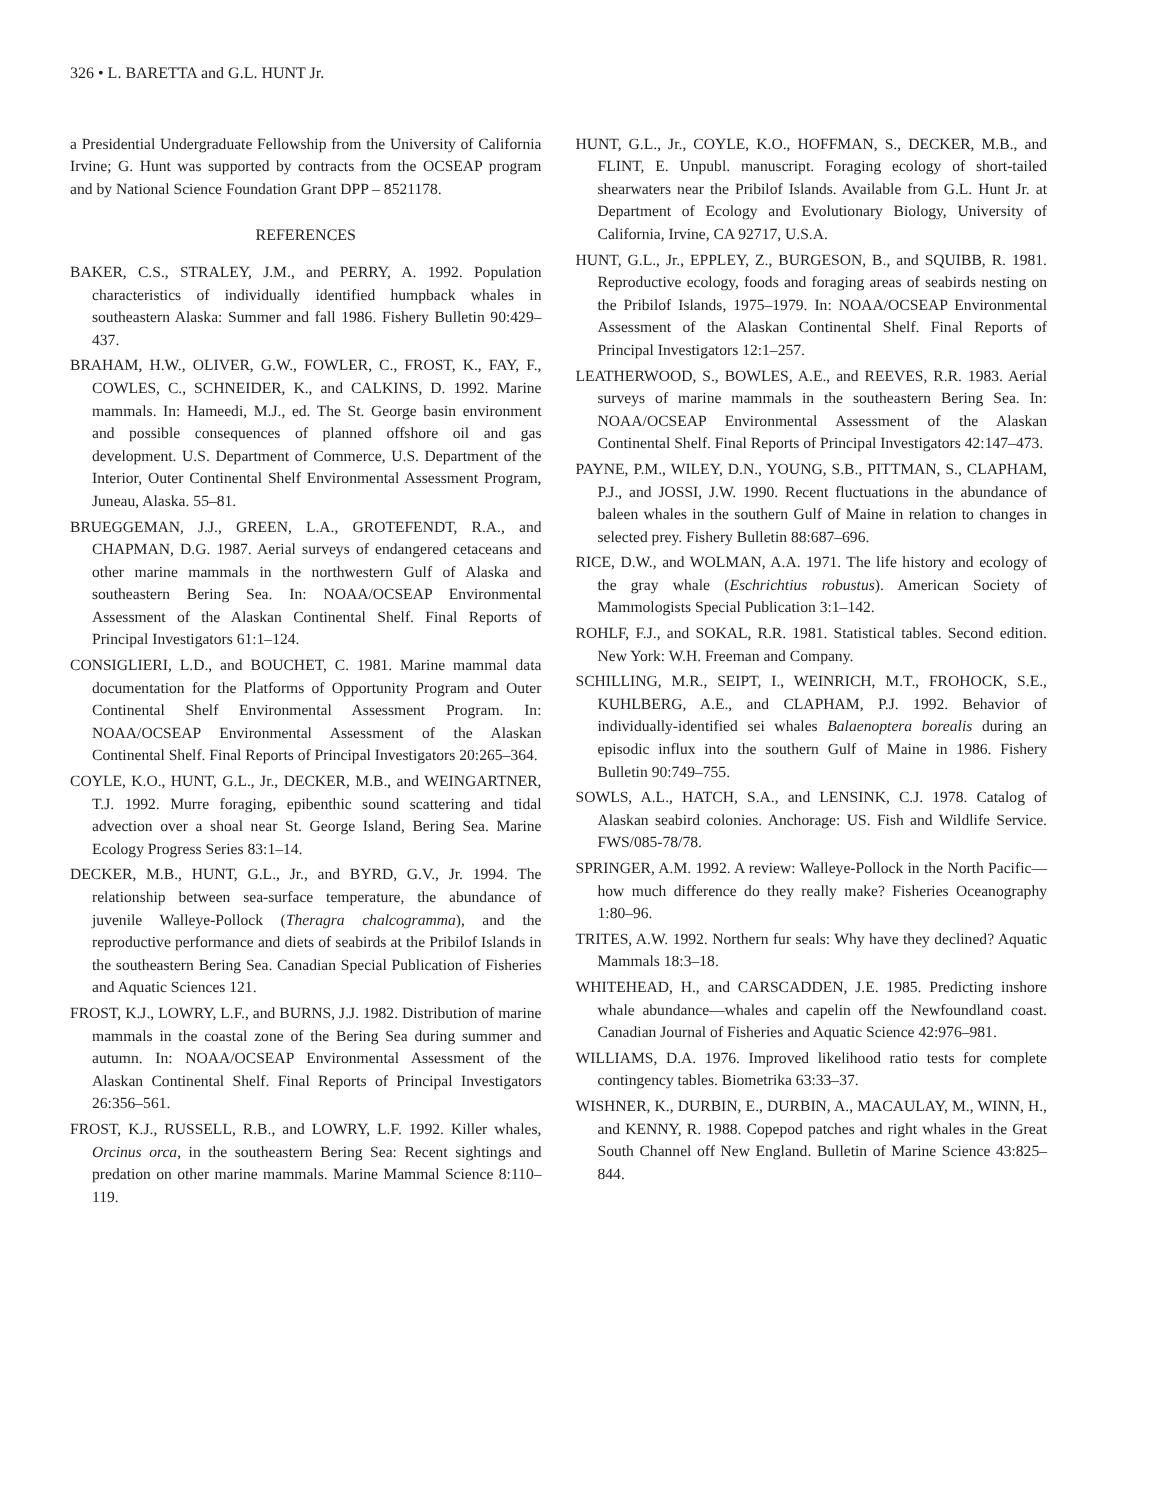326 • L. BARETTA and G.L. HUNT Jr.
a Presidential Undergraduate Fellowship from the University of California Irvine; G. Hunt was supported by contracts from the OCSEAP program and by National Science Foundation Grant DPP – 8521178.
REFERENCES
BAKER, C.S., STRALEY, J.M., and PERRY, A. 1992. Population characteristics of individually identified humpback whales in southeastern Alaska: Summer and fall 1986. Fishery Bulletin 90:429–437.
BRAHAM, H.W., OLIVER, G.W., FOWLER, C., FROST, K., FAY, F., COWLES, C., SCHNEIDER, K., and CALKINS, D. 1992. Marine mammals. In: Hameedi, M.J., ed. The St. George basin environment and possible consequences of planned offshore oil and gas development. U.S. Department of Commerce, U.S. Department of the Interior, Outer Continental Shelf Environmental Assessment Program, Juneau, Alaska. 55–81.
BRUEGGEMAN, J.J., GREEN, L.A., GROTEFENDT, R.A., and CHAPMAN, D.G. 1987. Aerial surveys of endangered cetaceans and other marine mammals in the northwestern Gulf of Alaska and southeastern Bering Sea. In: NOAA/OCSEAP Environmental Assessment of the Alaskan Continental Shelf. Final Reports of Principal Investigators 61:1–124.
CONSIGLIERI, L.D., and BOUCHET, C. 1981. Marine mammal data documentation for the Platforms of Opportunity Program and Outer Continental Shelf Environmental Assessment Program. In: NOAA/OCSEAP Environmental Assessment of the Alaskan Continental Shelf. Final Reports of Principal Investigators 20:265–364.
COYLE, K.O., HUNT, G.L., Jr., DECKER, M.B., and WEINGARTNER, T.J. 1992. Murre foraging, epibenthic sound scattering and tidal advection over a shoal near St. George Island, Bering Sea. Marine Ecology Progress Series 83:1–14.
DECKER, M.B., HUNT, G.L., Jr., and BYRD, G.V., Jr. 1994. The relationship between sea-surface temperature, the abundance of juvenile Walleye-Pollock (Theragra chalcogramma), and the reproductive performance and diets of seabirds at the Pribilof Islands in the southeastern Bering Sea. Canadian Special Publication of Fisheries and Aquatic Sciences 121.
FROST, K.J., LOWRY, L.F., and BURNS, J.J. 1982. Distribution of marine mammals in the coastal zone of the Bering Sea during summer and autumn. In: NOAA/OCSEAP Environmental Assessment of the Alaskan Continental Shelf. Final Reports of Principal Investigators 26:356–561.
FROST, K.J., RUSSELL, R.B., and LOWRY, L.F. 1992. Killer whales, Orcinus orca, in the southeastern Bering Sea: Recent sightings and predation on other marine mammals. Marine Mammal Science 8:110–119.
HUNT, G.L., Jr., COYLE, K.O., HOFFMAN, S., DECKER, M.B., and FLINT, E. Unpubl. manuscript. Foraging ecology of short-tailed shearwaters near the Pribilof Islands. Available from G.L. Hunt Jr. at Department of Ecology and Evolutionary Biology, University of California, Irvine, CA 92717, U.S.A.
HUNT, G.L., Jr., EPPLEY, Z., BURGESON, B., and SQUIBB, R. 1981. Reproductive ecology, foods and foraging areas of seabirds nesting on the Pribilof Islands, 1975–1979. In: NOAA/OCSEAP Environmental Assessment of the Alaskan Continental Shelf. Final Reports of Principal Investigators 12:1–257.
LEATHERWOOD, S., BOWLES, A.E., and REEVES, R.R. 1983. Aerial surveys of marine mammals in the southeastern Bering Sea. In: NOAA/OCSEAP Environmental Assessment of the Alaskan Continental Shelf. Final Reports of Principal Investigators 42:147–473.
PAYNE, P.M., WILEY, D.N., YOUNG, S.B., PITTMAN, S., CLAPHAM, P.J., and JOSSI, J.W. 1990. Recent fluctuations in the abundance of baleen whales in the southern Gulf of Maine in relation to changes in selected prey. Fishery Bulletin 88:687–696.
RICE, D.W., and WOLMAN, A.A. 1971. The life history and ecology of the gray whale (Eschrichtius robustus). American Society of Mammologists Special Publication 3:1–142.
ROHLF, F.J., and SOKAL, R.R. 1981. Statistical tables. Second edition. New York: W.H. Freeman and Company.
SCHILLING, M.R., SEIPT, I., WEINRICH, M.T., FROHOCK, S.E., KUHLBERG, A.E., and CLAPHAM, P.J. 1992. Behavior of individually-identified sei whales Balaenoptera borealis during an episodic influx into the southern Gulf of Maine in 1986. Fishery Bulletin 90:749–755.
SOWLS, A.L., HATCH, S.A., and LENSINK, C.J. 1978. Catalog of Alaskan seabird colonies. Anchorage: US. Fish and Wildlife Service. FWS/085-78/78.
SPRINGER, A.M. 1992. A review: Walleye-Pollock in the North Pacific—how much difference do they really make? Fisheries Oceanography 1:80–96.
TRITES, A.W. 1992. Northern fur seals: Why have they declined? Aquatic Mammals 18:3–18.
WHITEHEAD, H., and CARSCADDEN, J.E. 1985. Predicting inshore whale abundance—whales and capelin off the Newfoundland coast. Canadian Journal of Fisheries and Aquatic Science 42:976–981.
WILLIAMS, D.A. 1976. Improved likelihood ratio tests for complete contingency tables. Biometrika 63:33–37.
WISHNER, K., DURBIN, E., DURBIN, A., MACAULAY, M., WINN, H., and KENNY, R. 1988. Copepod patches and right whales in the Great South Channel off New England. Bulletin of Marine Science 43:825–844.